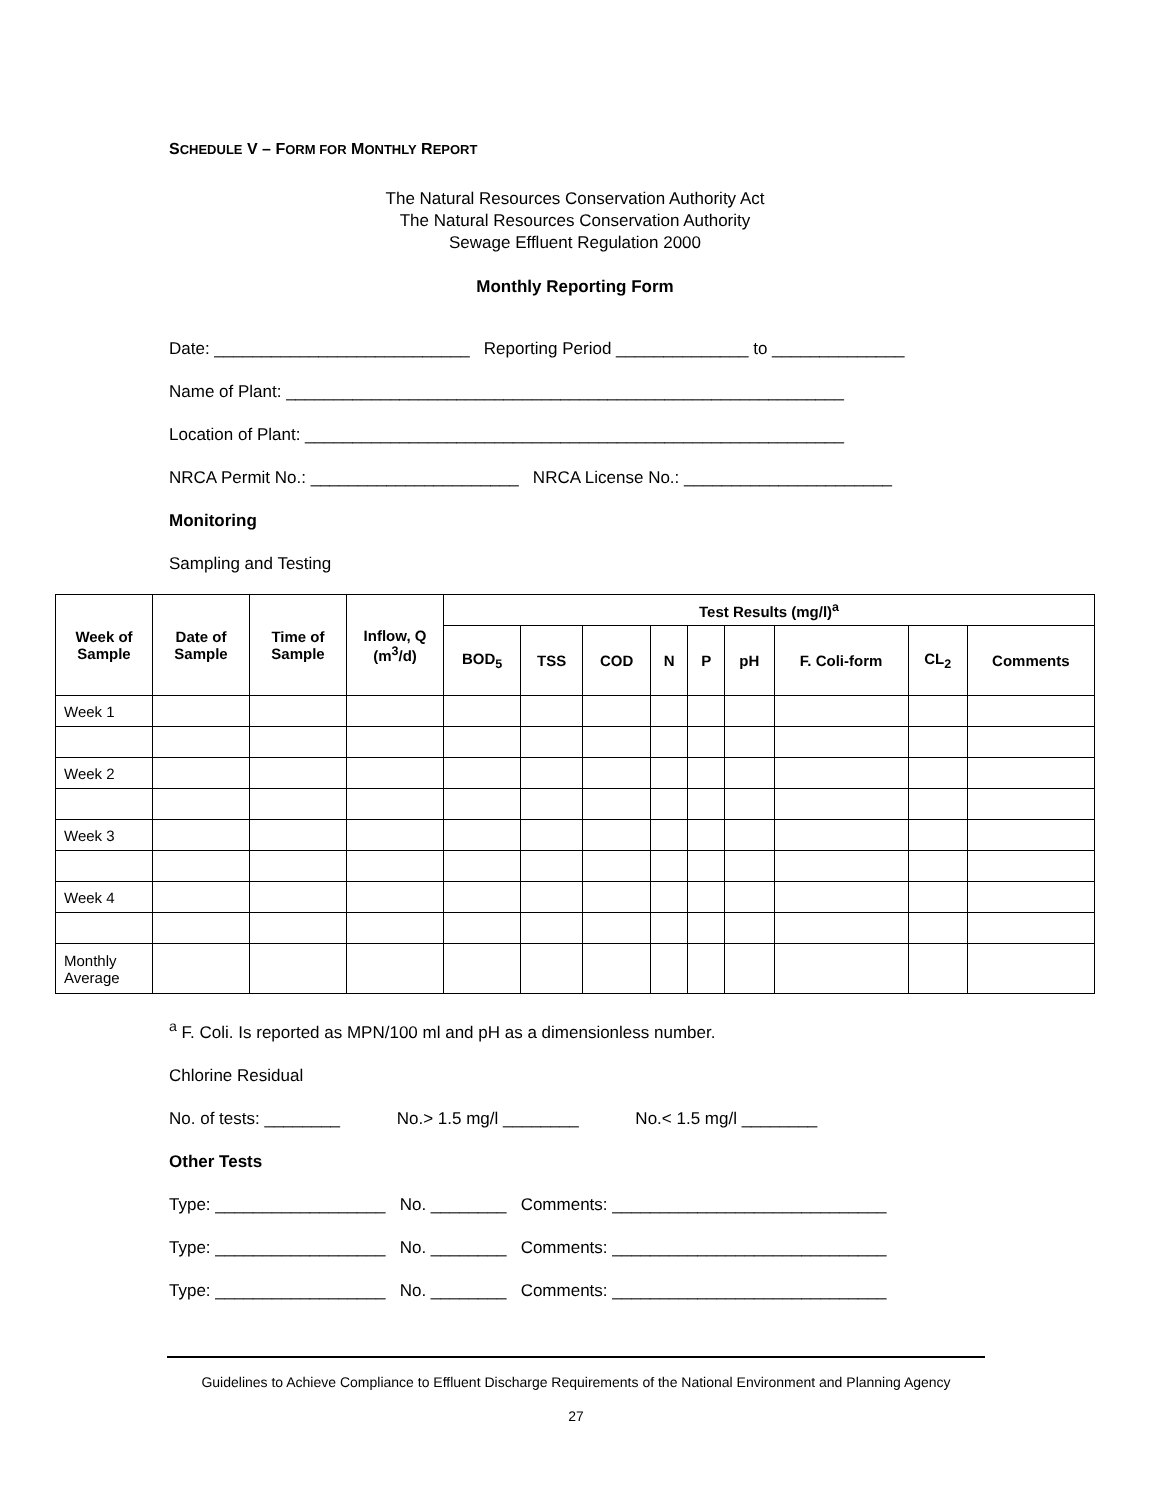SCHEDULE V – FORM FOR MONTHLY REPORT
The Natural Resources Conservation Authority Act
The Natural Resources Conservation Authority
Sewage Effluent Regulation 2000
Monthly Reporting Form
Date: ___________________________ Reporting Period ______________ to ______________
Name of Plant: ___________________________________________________________
Location of Plant: _________________________________________________________
NRCA Permit No.: ______________________ NRCA License No.: ______________________
Monitoring
Sampling and Testing
| Week of Sample | Date of Sample | Time of Sample | Inflow, Q (m<sup>3</sup>/d) | Test Results (mg/l)<sup>a</sup> | | | | | | | | |
| --- | --- | --- | --- | --- | --- | --- | --- | --- | --- | --- | --- | --- |
| | | | | BOD<sub>5</sub> | TSS | COD | N | P | pH | F. Coli-form | CL<sub>2</sub> | Comments |
| Week 1 | | | | | | | | | | | | |
| Week 2 | | | | | | | | | | | | |
| Week 3 | | | | | | | | | | | | |
| Week 4 | | | | | | | | | | | | |
| Monthly Average | | | | | | | | | | | | |
<sup>a</sup> F. Coli. Is reported as MPN/100 ml and pH as a dimensionless number.
Chlorine Residual
No. of tests: ________ No.> 1.5 mg/l ________ No.< 1.5 mg/l ________
Other Tests
Type: __________________ No. ________ Comments: _____________________________
Type: __________________ No. ________ Comments: _____________________________
Type: __________________ No. ________ Comments: _____________________________
Guidelines to Achieve Compliance to Effluent Discharge Requirements of the National Environment and Planning Agency
27